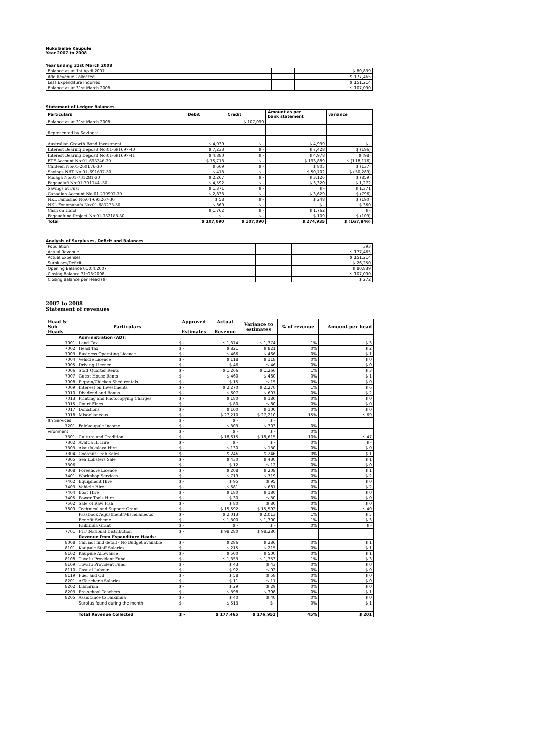Nukulaelae Kaupule
Year 2007 to 2008
Year Ending 31st March 2008
| Balance as at 1st April 2007 | | | | $ 80,839 |
| Add Revenue Collected | | | | $ 177,465 |
| Less Expenditure Incurred | | | | $ 151,214 |
| Balance as at 31st March 2008 | | | | $ 107,090 |
Statement of Ledger Balances
| Particulars | Debit | Credit | Amount as per bank statement | variance |
| Balance as at 31st March 2008 | | $ 107,090 | | |
| Represented by Savings: | | | | |
| Australian Growth Bond Investment | $ 4,939 | $ - | $ 4,939 | $ - |
| Interest Bearing Deposit No:01-691697-40 | $ 7,233 | $ - | $ 7,428 | $ (196) |
| Interest Bearing Deposit No:01-691697-41 | $ 4,880 | $ - | $ 4,978 | $ (98) |
| FTF Account No:01-693246-30 | $ 75,713 | $ - | $ 193,889 | $ (118,176) |
| Canteen No:01-260176-30 | $ 669 | $ - | $ 805 | $ (137) |
| Savings NBT No:01-691697-30 | $ 413 | $ - | $ 50,702 | $ (50,289) |
| Malaga No:01-731281-30 | $ 2,267 | $ - | $ 3,126 | $ (859) |
| Fagaualafi No:01-701744 -30 | $ 4,592 | $ - | $ 3,320 | $ 1,272 |
| Savings at Fusi | $ 1,371 | $ - | $ - | $ 1,371 |
| Canadian Account No:01-230997-30 | $ 2,833 | $ - | $ 3,629 | $ (796) |
| NKL Famasino No:01-693267-30 | $ 58 | $ - | $ 248 | $ (190) |
| NKL Fonomanafa No:01-683275-30 | $ 360 | $ - | $ - | $ 360 |
| Cash on Hand | $ 1,762 | $ - | $ 1,762 | $ - |
| Fagauafuna Project No:01-353188-30 | $ - | $ - | $ 109 | $ (109) |
| Total | $ 107,090 | $ 107,090 | $ 274,935 | $ (167,846) |
Analysis of Surpluses, Deficit and Balances
| Population | | | | 393 |
| Actual Revenue | | | | $ 177,465 |
| Actual Expenses | | | | $ 151,214 |
| Surpluses/Deficit | | | | $ 26,250 |
| Opening Balance 01:04:2007 | | | | $ 80,839 |
| Closing Balance 31:03:2008 | | | | $ 107,090 |
| Closing Balance per Head ($) | | | | $ 272 |
2007 to 2008
Statement of revenues
| Head & Sub Heads | Particulars | Approved Estimates | Actual Revenue | Variance to estimates | % of revenue | Amount per head |
| | Administration (AD): | | | | | |
| 7001 | Land Tax | $ - | $ 1,374 | $ 1,374 | 1% | $ 3 |
| 7002 | Head Tax | $ - | $ 821 | $ 821 | 0% | $ 2 |
| 7003 | Business Operating Licence | $ - | $ 466 | $ 466 | 0% | $ 1 |
| 7004 | Vehicle Licence | $ - | $ 118 | $ 118 | 0% | $ 0 |
| 7005 | Driving Licence | $ - | $ 46 | $ 46 | 0% | $ 0 |
| 7006 | Staff Quarter Rents | $ - | $ 1,266 | $ 1,266 | 1% | $ 3 |
| 7007 | Guest House Rents | $ - | $ 460 | $ 460 | 0% | $ 1 |
| 7008 | Pigpen/Chicken Shed rentals | $ - | $ 15 | $ 15 | 0% | $ 0 |
| 7009 | Interest on Investments | $ - | $ 2,270 | $ 2,270 | 1% | $ 6 |
| 7010 | Dividend and Bonus | $ - | $ 607 | $ 607 | 0% | $ 2 |
| 7013 | Printing and Photocopying Charges | $ - | $ 180 | $ 180 | 0% | $ 0 |
| 7015 | Court Fines | $ - | $ 80 | $ 80 | 0% | $ 0 |
| 7017 | Donations | $ - | $ 100 | $ 100 | 0% | $ 0 |
| 7018 | Miscellaneous | $ - | $ 27,210 | $ 27,210 | 15% | $ 69 |
| lth Services | | $ - | $ - | $ - | | |
| 7201 | Falekaupule Income | $ - | $ 303 | $ 303 | 0% | |
| vironment: | | $ - | $ - | $ - | 0% | |
| 7301 | Culture and Tradition | $ - | $ 18,615 | $ 18,615 | 10% | $ 47 |
| 7302 | Avafoa III Hire | $ - | $ - | $ - | 0% | $ - |
| 7303 | Akaufakalava Hire | $ - | $ 130 | $ 130 | 0% | $ 0 |
| 7304 | Coconut Crab Sales | $ - | $ 246 | $ 246 | 0% | $ 1 |
| 7305 | Sea Lobsters Sale | $ - | $ 430 | $ 430 | 0% | $ 1 |
| 7306 | | $ - | $ 12 | $ 12 | 0% | $ 0 |
| 7308 | Foreshore Licence | $ - | $ 208 | $ 208 | 0% | $ 1 |
| 7401 | Workshop Services | $ - | $ 719 | $ 719 | 0% | $ 2 |
| 7402 | Equipment Hire | $ - | $ 95 | $ 95 | 0% | $ 0 |
| 7403 | Vehicle Hire | $ - | $ 681 | $ 681 | 0% | $ 2 |
| 7404 | Boat Hire | $ - | $ 180 | $ 180 | 0% | $ 0 |
| 7405 | Power Tools Hire | $ - | $ 30 | $ 30 | 0% | $ 0 |
| 7502 | Sale of Raw Fish | $ - | $ 80 | $ 80 | 0% | $ 0 |
| 7609 | Technical and Support Grant | $ - | $ 15,592 | $ 15,592 | 9% | $ 40 |
| | Passbook Adjustment(Miscellaneous) | $ - | $ 2,013 | $ 2,013 | 1% | $ 5 |
| | Benefit Scheme | $ - | $ 1,300 | $ 1,300 | 1% | $ 3 |
| | Faikimua Grant | $ - | $ - | $ - | 0% | $ - |
| 7701 | FTF National Distribution | $ - | $ 98,280 | $ 98,280 | | |
| | Revenue from Expenditure Heads: | | | | | |
| 8008 | Can not find detail - No Budget available | $ - | $ 286 | $ 286 | 0% | $ 1 |
| 8101 | Kaupule Staff Salaries | $ - | $ 215 | $ 215 | 0% | $ 1 |
| 8102 | Kaupule Allowance | $ - | $ 500 | $ 500 | 0% | $ 1 |
| 8108 | Tuvalu Provident Fund | $ - | $ 1,353 | $ 1,353 | 1% | $ 3 |
| 8109 | Tuvalu Provident Fund | $ - | $ 43 | $ 43 | 0% | $ 0 |
| 8110 | Casual Labour | $ - | $ 92 | $ 92 | 0% | $ 0 |
| 8119 | Fuel and Oil | $ - | $ 58 | $ 58 | 0% | $ 0 |
| 8201 | A/Teacher's Salaries | $ - | $ 11 | $ 11 | 0% | $ 0 |
| 8202 | Librarian | $ - | $ 29 | $ 29 | 0% | $ 0 |
| 8203 | Pre-school Teachers | $ - | $ 398 | $ 398 | 0% | $ 1 |
| 8205 | Assistance to Faikimua | $ - | $ 40 | $ 40 | 0% | $ 0 |
| | Surplus found during the month | $ - | $ 513 | $ - | 0% | $ 1 |
| | Total Revenue Collected | $ - | $ 177,465 | $ 176,951 | 45% | $ 201 |